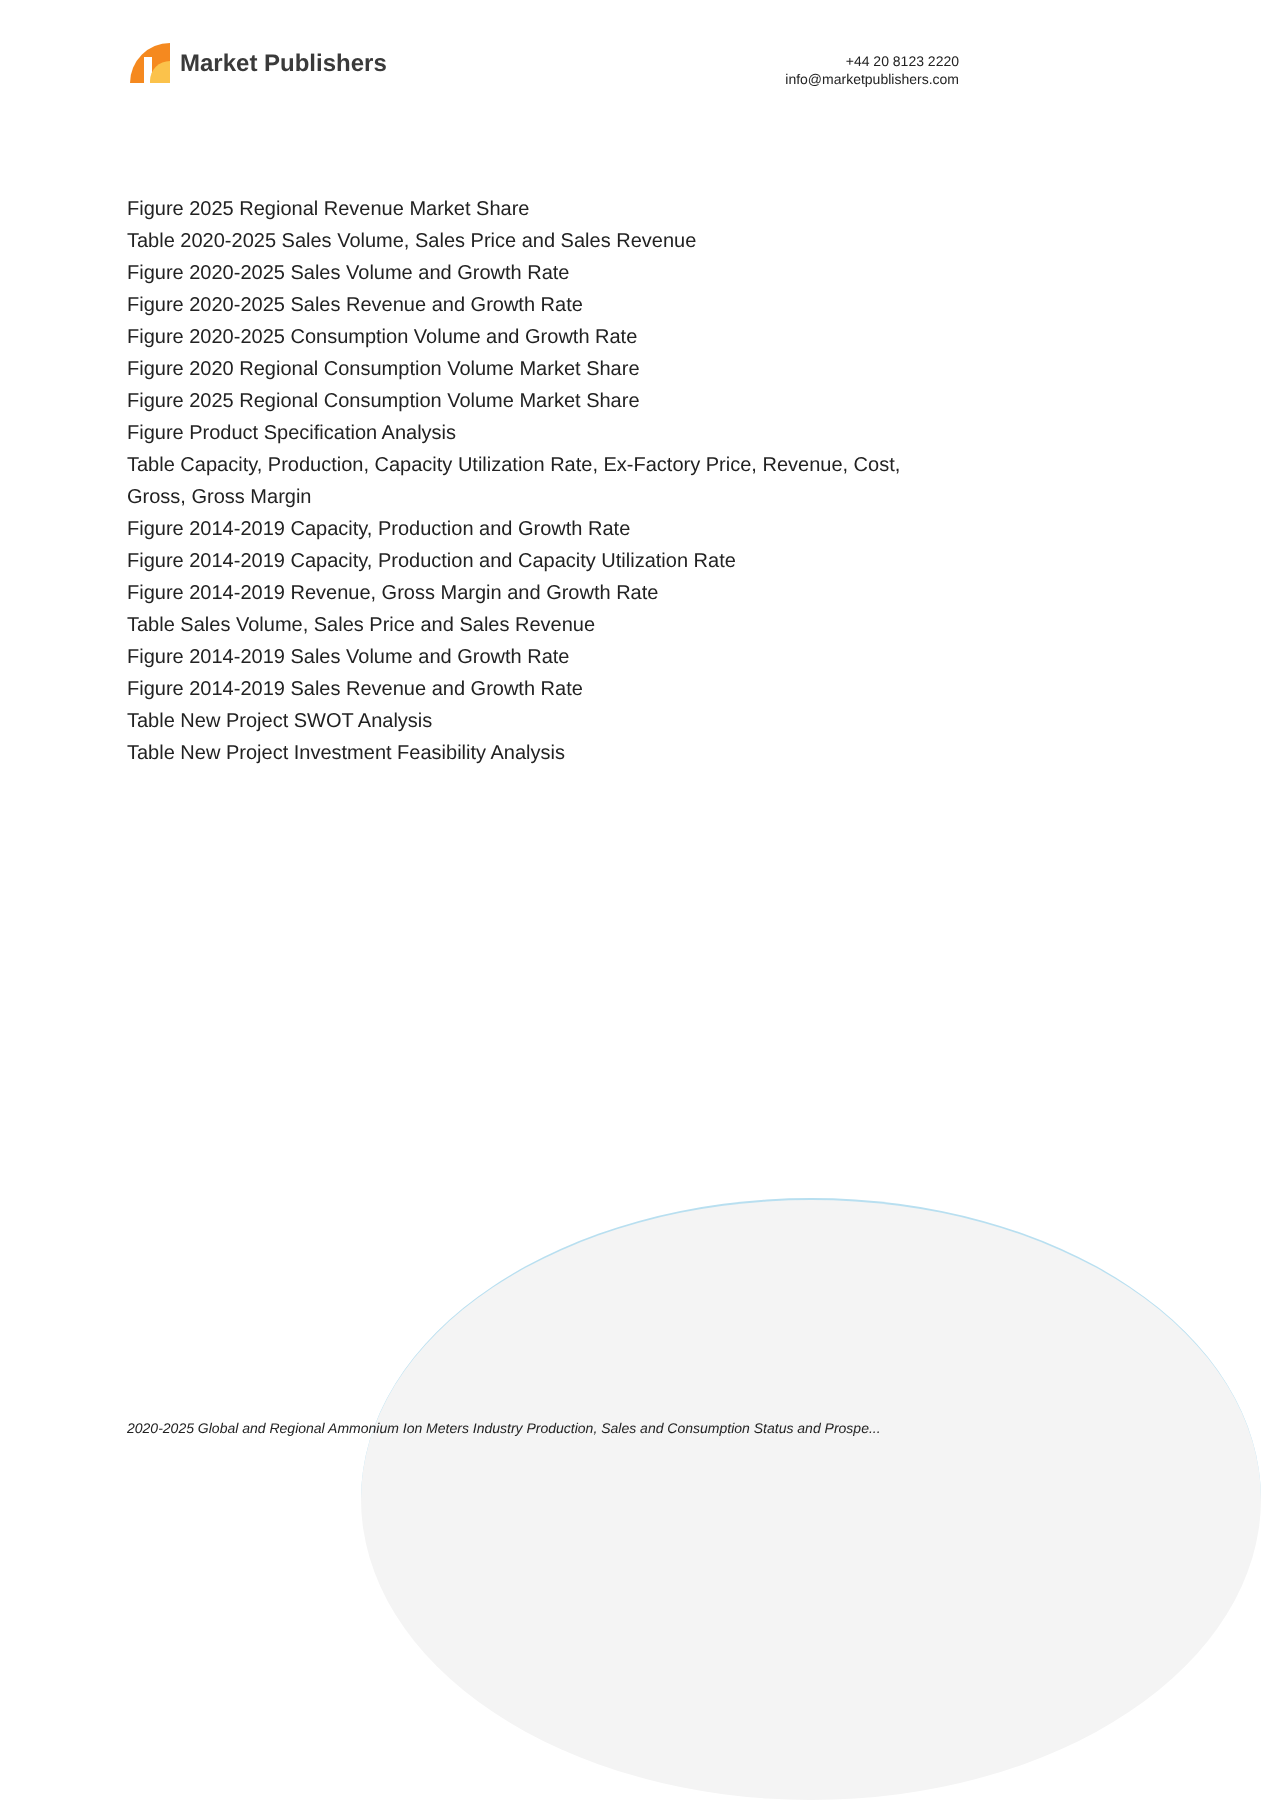Market Publishers
+44 20 8123 2220
info@marketpublishers.com
Figure 2025 Regional Revenue Market Share
Table 2020-2025 Sales Volume, Sales Price and Sales Revenue
Figure 2020-2025 Sales Volume and Growth Rate
Figure 2020-2025 Sales Revenue and Growth Rate
Figure 2020-2025 Consumption Volume and Growth Rate
Figure 2020 Regional Consumption Volume Market Share
Figure 2025 Regional Consumption Volume Market Share
Figure Product Specification Analysis
Table Capacity, Production, Capacity Utilization Rate, Ex-Factory Price, Revenue, Cost, Gross, Gross Margin
Figure 2014-2019 Capacity, Production and Growth Rate
Figure 2014-2019 Capacity, Production and Capacity Utilization Rate
Figure 2014-2019 Revenue, Gross Margin and Growth Rate
Table Sales Volume, Sales Price and Sales Revenue
Figure 2014-2019 Sales Volume and Growth Rate
Figure 2014-2019 Sales Revenue and Growth Rate
Table New Project SWOT Analysis
Table New Project Investment Feasibility Analysis
2020-2025 Global and Regional Ammonium Ion Meters Industry Production, Sales and Consumption Status and Prospe...